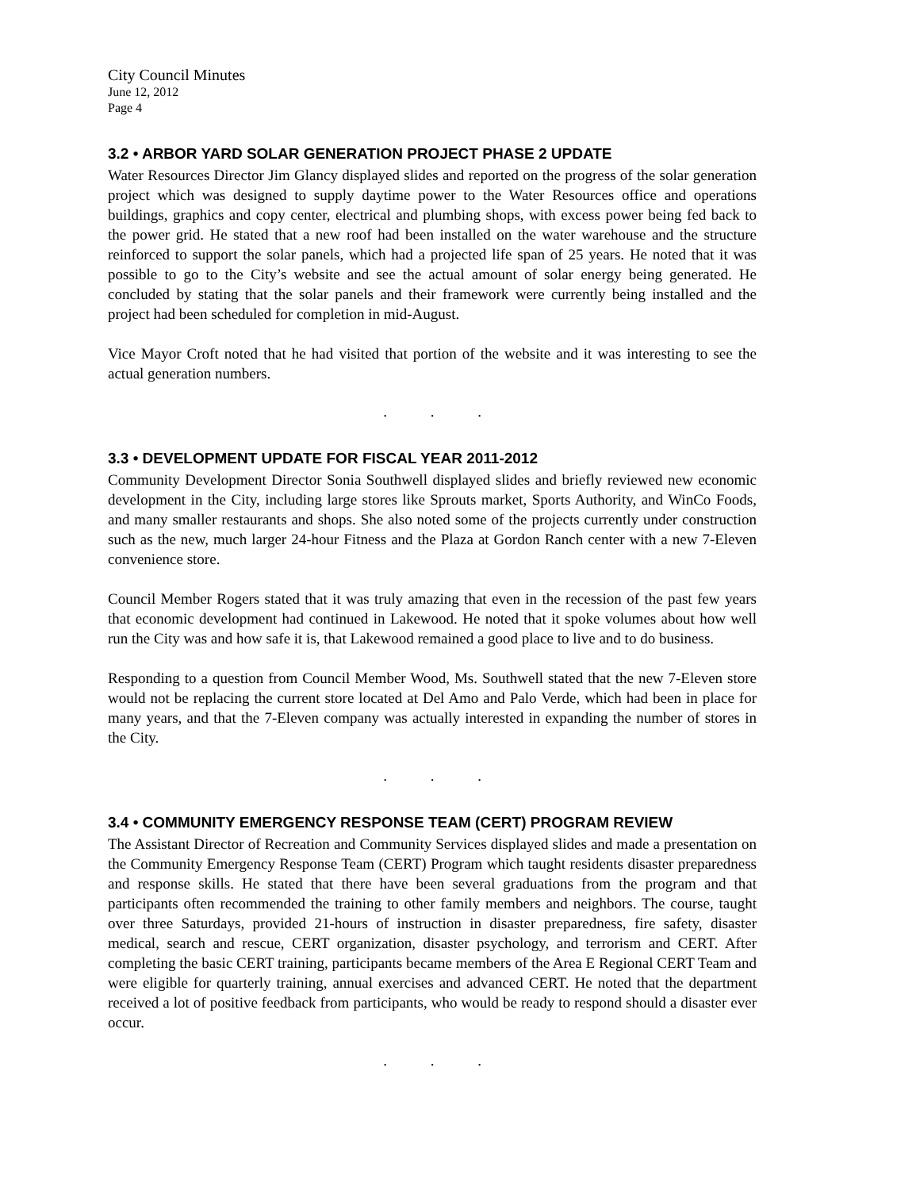City Council Minutes
June 12, 2012
Page 4
3.2 • ARBOR YARD SOLAR GENERATION PROJECT PHASE 2 UPDATE
Water Resources Director Jim Glancy displayed slides and reported on the progress of the solar generation project which was designed to supply daytime power to the Water Resources office and operations buildings, graphics and copy center, electrical and plumbing shops, with excess power being fed back to the power grid. He stated that a new roof had been installed on the water warehouse and the structure reinforced to support the solar panels, which had a projected life span of 25 years. He noted that it was possible to go to the City’s website and see the actual amount of solar energy being generated. He concluded by stating that the solar panels and their framework were currently being installed and the project had been scheduled for completion in mid-August.
Vice Mayor Croft noted that he had visited that portion of the website and it was interesting to see the actual generation numbers.
. . .
3.3 • DEVELOPMENT UPDATE FOR FISCAL YEAR 2011-2012
Community Development Director Sonia Southwell displayed slides and briefly reviewed new economic development in the City, including large stores like Sprouts market, Sports Authority, and WinCo Foods, and many smaller restaurants and shops. She also noted some of the projects currently under construction such as the new, much larger 24-hour Fitness and the Plaza at Gordon Ranch center with a new 7-Eleven convenience store.
Council Member Rogers stated that it was truly amazing that even in the recession of the past few years that economic development had continued in Lakewood. He noted that it spoke volumes about how well run the City was and how safe it is, that Lakewood remained a good place to live and to do business.
Responding to a question from Council Member Wood, Ms. Southwell stated that the new 7-Eleven store would not be replacing the current store located at Del Amo and Palo Verde, which had been in place for many years, and that the 7-Eleven company was actually interested in expanding the number of stores in the City.
. . .
3.4 • COMMUNITY EMERGENCY RESPONSE TEAM (CERT) PROGRAM REVIEW
The Assistant Director of Recreation and Community Services displayed slides and made a presentation on the Community Emergency Response Team (CERT) Program which taught residents disaster preparedness and response skills. He stated that there have been several graduations from the program and that participants often recommended the training to other family members and neighbors. The course, taught over three Saturdays, provided 21-hours of instruction in disaster preparedness, fire safety, disaster medical, search and rescue, CERT organization, disaster psychology, and terrorism and CERT. After completing the basic CERT training, participants became members of the Area E Regional CERT Team and were eligible for quarterly training, annual exercises and advanced CERT. He noted that the department received a lot of positive feedback from participants, who would be ready to respond should a disaster ever occur.
. . .